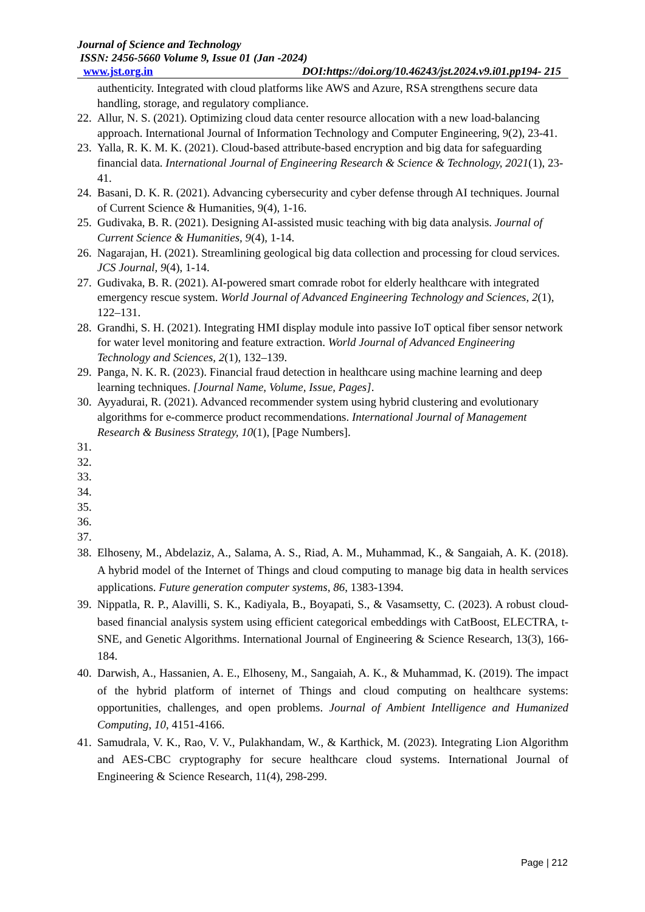Journal of Science and Technology
ISSN: 2456-5660 Volume 9, Issue 01 (Jan -2024)
www.jst.org.in DOI:https://doi.org/10.46243/jst.2024.v9.i01.pp194- 215
authenticity. Integrated with cloud platforms like AWS and Azure, RSA strengthens secure data handling, storage, and regulatory compliance.
22.
Allur, N. S. (2021). Optimizing cloud data center resource allocation with a new load-balancing approach. International Journal of Information Technology and Computer Engineering, 9(2), 23-41.
23.
Yalla, R. K. M. K. (2021). Cloud-based attribute-based encryption and big data for safeguarding financial data. International Journal of Engineering Research & Science & Technology, 2021(1), 23-41.
24.
Basani, D. K. R. (2021). Advancing cybersecurity and cyber defense through AI techniques. Journal of Current Science & Humanities, 9(4), 1-16.
25.
Gudivaka, B. R. (2021). Designing AI-assisted music teaching with big data analysis. Journal of Current Science & Humanities, 9(4), 1-14.
26.
Nagarajan, H. (2021). Streamlining geological big data collection and processing for cloud services. JCS Journal, 9(4), 1-14.
27.
Gudivaka, B. R. (2021). AI-powered smart comrade robot for elderly healthcare with integrated emergency rescue system. World Journal of Advanced Engineering Technology and Sciences, 2(1), 122–131.
28.
Grandhi, S. H. (2021). Integrating HMI display module into passive IoT optical fiber sensor network for water level monitoring and feature extraction. World Journal of Advanced Engineering Technology and Sciences, 2(1), 132–139.
29.
Panga, N. K. R. (2023). Financial fraud detection in healthcare using machine learning and deep learning techniques. [Journal Name, Volume, Issue, Pages].
30.
Ayyadurai, R. (2021). Advanced recommender system using hybrid clustering and evolutionary algorithms for e-commerce product recommendations. International Journal of Management Research & Business Strategy, 10(1), [Page Numbers].
31.
32.
33.
34.
35.
36.
37.
38.
Elhoseny, M., Abdelaziz, A., Salama, A. S., Riad, A. M., Muhammad, K., & Sangaiah, A. K. (2018). A hybrid model of the Internet of Things and cloud computing to manage big data in health services applications. Future generation computer systems, 86, 1383-1394.
39.
Nippatla, R. P., Alavilli, S. K., Kadiyala, B., Boyapati, S., & Vasamsetty, C. (2023). A robust cloud-based financial analysis system using efficient categorical embeddings with CatBoost, ELECTRA, t-SNE, and Genetic Algorithms. International Journal of Engineering & Science Research, 13(3), 166-184.
40.
Darwish, A., Hassanien, A. E., Elhoseny, M., Sangaiah, A. K., & Muhammad, K. (2019). The impact of the hybrid platform of internet of Things and cloud computing on healthcare systems: opportunities, challenges, and open problems. Journal of Ambient Intelligence and Humanized Computing, 10, 4151-4166.
41.
Samudrala, V. K., Rao, V. V., Pulakhandam, W., & Karthick, M. (2023). Integrating Lion Algorithm and AES-CBC cryptography for secure healthcare cloud systems. International Journal of Engineering & Science Research, 11(4), 298-299.
Page | 212